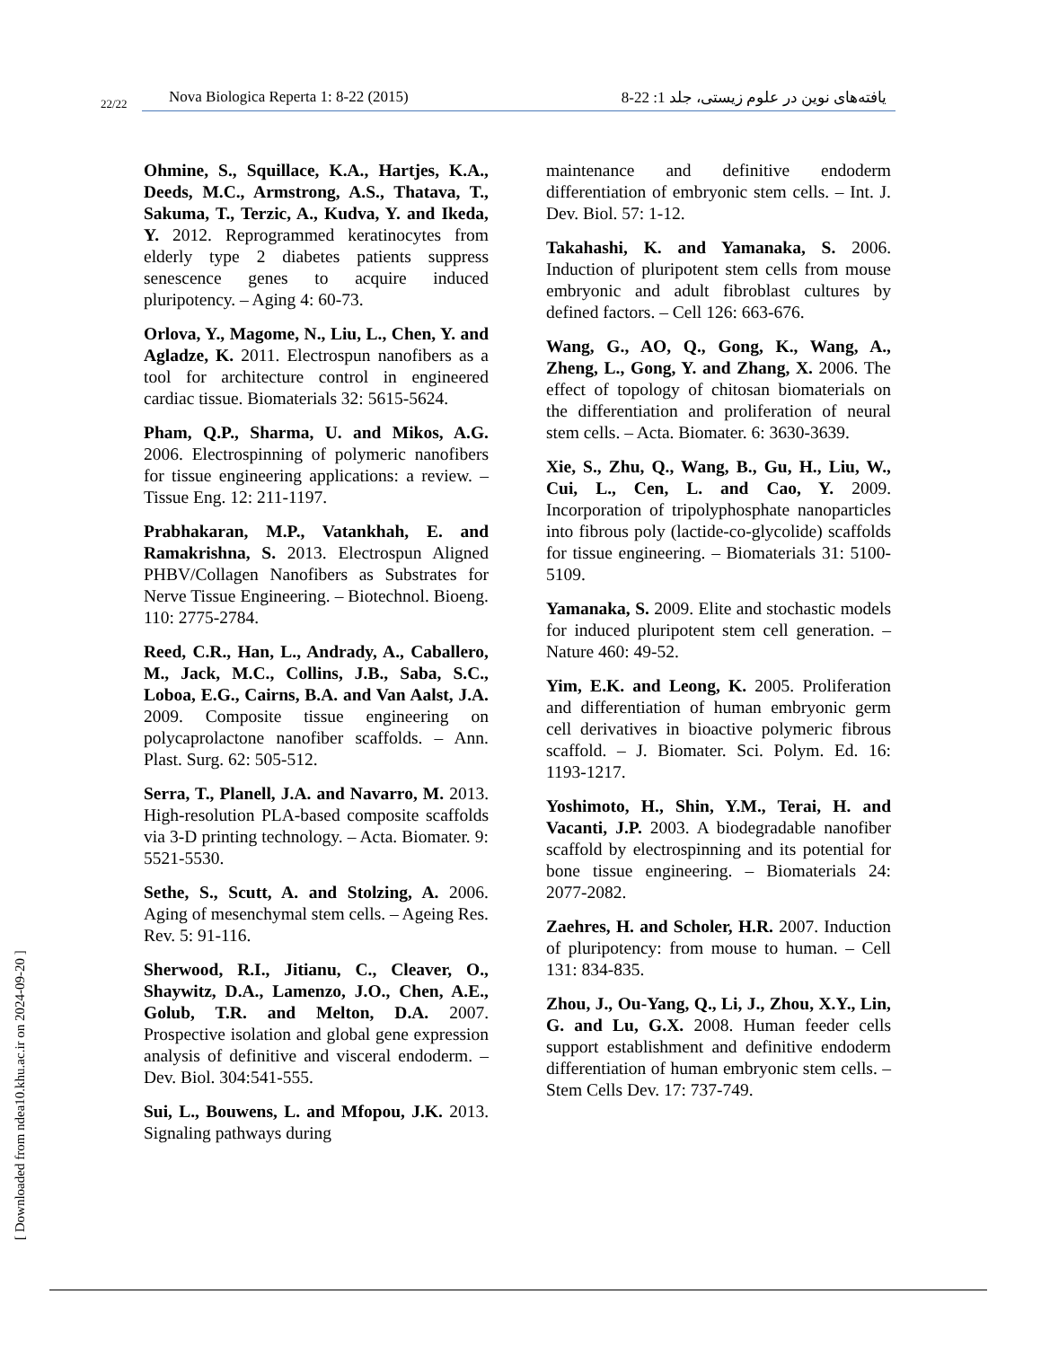22/22
Nova Biologica Reperta 1: 8-22 (2015) یافته‌های نوین در علوم زیستی، جلد 1: 22-8
Ohmine, S., Squillace, K.A., Hartjes, K.A., Deeds, M.C., Armstrong, A.S., Thatava, T., Sakuma, T., Terzic, A., Kudva, Y. and Ikeda, Y. 2012. Reprogrammed keratinocytes from elderly type 2 diabetes patients suppress senescence genes to acquire induced pluripotency. – Aging 4: 60-73.
Orlova, Y., Magome, N., Liu, L., Chen, Y. and Agladze, K. 2011. Electrospun nanofibers as a tool for architecture control in engineered cardiac tissue. Biomaterials 32: 5615-5624.
Pham, Q.P., Sharma, U. and Mikos, A.G. 2006. Electrospinning of polymeric nanofibers for tissue engineering applications: a review. – Tissue Eng. 12: 211-1197.
Prabhakaran, M.P., Vatankhah, E. and Ramakrishna, S. 2013. Electrospun Aligned PHBV/Collagen Nanofibers as Substrates for Nerve Tissue Engineering. – Biotechnol. Bioeng. 110: 2775-2784.
Reed, C.R., Han, L., Andrady, A., Caballero, M., Jack, M.C., Collins, J.B., Saba, S.C., Loboa, E.G., Cairns, B.A. and Van Aalst, J.A. 2009. Composite tissue engineering on polycaprolactone nanofiber scaffolds. – Ann. Plast. Surg. 62: 505-512.
Serra, T., Planell, J.A. and Navarro, M. 2013. High-resolution PLA-based composite scaffolds via 3-D printing technology. – Acta. Biomater. 9: 5521-5530.
Sethe, S., Scutt, A. and Stolzing, A. 2006. Aging of mesenchymal stem cells. – Ageing Res. Rev. 5: 91-116.
Sherwood, R.I., Jitianu, C., Cleaver, O., Shaywitz, D.A., Lamenzo, J.O., Chen, A.E., Golub, T.R. and Melton, D.A. 2007. Prospective isolation and global gene expression analysis of definitive and visceral endoderm. – Dev. Biol. 304:541-555.
Sui, L., Bouwens, L. and Mfopou, J.K. 2013. Signaling pathways during
maintenance and definitive endoderm differentiation of embryonic stem cells. – Int. J. Dev. Biol. 57: 1-12.
Takahashi, K. and Yamanaka, S. 2006. Induction of pluripotent stem cells from mouse embryonic and adult fibroblast cultures by defined factors. – Cell 126: 663-676.
Wang, G., AO, Q., Gong, K., Wang, A., Zheng, L., Gong, Y. and Zhang, X. 2006. The effect of topology of chitosan biomaterials on the differentiation and proliferation of neural stem cells. – Acta. Biomater. 6: 3630-3639.
Xie, S., Zhu, Q., Wang, B., Gu, H., Liu, W., Cui, L., Cen, L. and Cao, Y. 2009. Incorporation of tripolyphosphate nanoparticles into fibrous poly (lactide-co-glycolide) scaffolds for tissue engineering. – Biomaterials 31: 5100-5109.
Yamanaka, S. 2009. Elite and stochastic models for induced pluripotent stem cell generation. – Nature 460: 49-52.
Yim, E.K. and Leong, K. 2005. Proliferation and differentiation of human embryonic germ cell derivatives in bioactive polymeric fibrous scaffold. – J. Biomater. Sci. Polym. Ed. 16: 1193-1217.
Yoshimoto, H., Shin, Y.M., Terai, H. and Vacanti, J.P. 2003. A biodegradable nanofiber scaffold by electrospinning and its potential for bone tissue engineering. – Biomaterials 24: 2077-2082.
Zaehres, H. and Scholer, H.R. 2007. Induction of pluripotency: from mouse to human. – Cell 131: 834-835.
Zhou, J., Ou-Yang, Q., Li, J., Zhou, X.Y., Lin, G. and Lu, G.X. 2008. Human feeder cells support establishment and definitive endoderm differentiation of human embryonic stem cells. – Stem Cells Dev. 17: 737-749.
[ Downloaded from ndea10.khu.ac.ir on 2024-09-20 ]